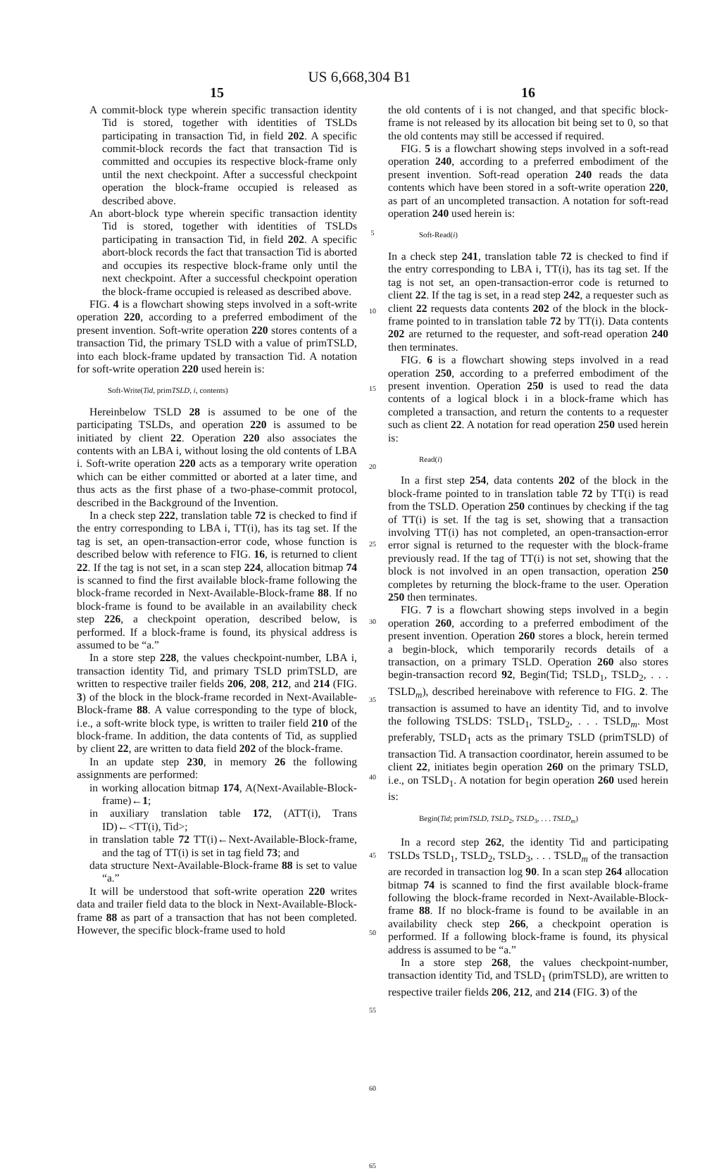US 6,668,304 B1
15
A commit-block type wherein specific transaction identity Tid is stored, together with identities of TSLDs participating in transaction Tid, in field 202. A specific commit-block records the fact that transaction Tid is committed and occupies its respective block-frame only until the next checkpoint. After a successful checkpoint operation the block-frame occupied is released as described above.
An abort-block type wherein specific transaction identity Tid is stored, together with identities of TSLDs participating in transaction Tid, in field 202. A specific abort-block records the fact that transaction Tid is aborted and occupies its respective block-frame only until the next checkpoint. After a successful checkpoint operation the block-frame occupied is released as described above.
FIG. 4 is a flowchart showing steps involved in a soft-write operation 220, according to a preferred embodiment of the present invention. Soft-write operation 220 stores contents of a transaction Tid, the primary TSLD with a value of primTSLD, into each block-frame updated by transaction Tid. A notation for soft-write operation 220 used herein is:
Soft-Write(Tid, primTSLD, i, contents)
Hereinbelow TSLD 28 is assumed to be one of the participating TSLDs, and operation 220 is assumed to be initiated by client 22. Operation 220 also associates the contents with an LBA i, without losing the old contents of LBA i. Soft-write operation 220 acts as a temporary write operation which can be either committed or aborted at a later time, and thus acts as the first phase of a two-phase-commit protocol, described in the Background of the Invention.
In a check step 222, translation table 72 is checked to find if the entry corresponding to LBA i, TT(i), has its tag set. If the tag is set, an open-transaction-error code, whose function is described below with reference to FIG. 16, is returned to client 22. If the tag is not set, in a scan step 224, allocation bitmap 74 is scanned to find the first available block-frame following the block-frame recorded in Next-Available-Block-frame 88. If no block-frame is found to be available in an availability check step 226, a checkpoint operation, described below, is performed. If a block-frame is found, its physical address is assumed to be “a.”
In a store step 228, the values checkpoint-number, LBA i, transaction identity Tid, and primary TSLD primTSLD, are written to respective trailer fields 206, 208, 212, and 214 (FIG. 3) of the block in the block-frame recorded in Next-Available-Block-frame 88. A value corresponding to the type of block, i.e., a soft-write block type, is written to trailer field 210 of the block-frame. In addition, the data contents of Tid, as supplied by client 22, are written to data field 202 of the block-frame.
In an update step 230, in memory 26 the following assignments are performed:
in working allocation bitmap 174, A(Next-Available-Block-frame)←1;
in auxiliary translation table 172, (ATT(i), Trans ID)←<TT(i), Tid>;
in translation table 72 TT(i)←Next-Available-Block-frame, and the tag of TT(i) is set in tag field 73; and
data structure Next-Available-Block-frame 88 is set to value “a.”
It will be understood that soft-write operation 220 writes data and trailer field data to the block in Next-Available-Block-frame 88 as part of a transaction that has not been completed. However, the specific block-frame used to hold
5 10 15 20 25 30 35 40 45 50 55 60 65
16
the old contents of i is not changed, and that specific block-frame is not released by its allocation bit being set to 0, so that the old contents may still be accessed if required.
FIG. 5 is a flowchart showing steps involved in a soft-read operation 240, according to a preferred embodiment of the present invention. Soft-read operation 240 reads the data contents which have been stored in a soft-write operation 220, as part of an uncompleted transaction. A notation for soft-read operation 240 used herein is:
Soft-Read(i)
In a check step 241, translation table 72 is checked to find if the entry corresponding to LBA i, TT(i), has its tag set. If the tag is not set, an open-transaction-error code is returned to client 22. If the tag is set, in a read step 242, a requester such as client 22 requests data contents 202 of the block in the block-frame pointed to in translation table 72 by TT(i). Data contents 202 are returned to the requester, and soft-read operation 240 then terminates.
FIG. 6 is a flowchart showing steps involved in a read operation 250, according to a preferred embodiment of the present invention. Operation 250 is used to read the data contents of a logical block i in a block-frame which has completed a transaction, and return the contents to a requester such as client 22. A notation for read operation 250 used herein is:
Read(i)
In a first step 254, data contents 202 of the block in the block-frame pointed to in translation table 72 by TT(i) is read from the TSLD. Operation 250 continues by checking if the tag of TT(i) is set. If the tag is set, showing that a transaction involving TT(i) has not completed, an open-transaction-error error signal is returned to the requester with the block-frame previously read. If the tag of TT(i) is not set, showing that the block is not involved in an open transaction, operation 250 completes by returning the block-frame to the user. Operation 250 then terminates.
FIG. 7 is a flowchart showing steps involved in a begin operation 260, according to a preferred embodiment of the present invention. Operation 260 stores a block, herein termed a begin-block, which temporarily records details of a transaction, on a primary TSLD. Operation 260 also stores begin-transaction record 92, Begin(Tid; TSLD<sub>1</sub>, TSLD<sub>2</sub>, . . . TSLD<sub>m</sub>), described hereinabove with reference to FIG. 2. The transaction is assumed to have an identity Tid, and to involve the following TSLDS: TSLD<sub>1</sub>, TSLD<sub>2</sub>, . . . TSLD<sub>m</sub>. Most preferably, TSLD<sub>1</sub> acts as the primary TSLD (primTSLD) of transaction Tid. A transaction coordinator, herein assumed to be client 22, initiates begin operation 260 on the primary TSLD, i.e., on TSLD<sub>1</sub>. A notation for begin operation 260 used herein is:
Begin(Tid; primTSLD, TSLD<sub>2</sub>, TSLD<sub>3</sub>, . . . TSLD<sub>m</sub>)
In a record step 262, the identity Tid and participating TSLDs TSLD<sub>1</sub>, TSLD<sub>2</sub>, TSLD<sub>3</sub>, . . . TSLD<sub>m</sub> of the transaction are recorded in transaction log 90. In a scan step 264 allocation bitmap 74 is scanned to find the first available block-frame following the block-frame recorded in Next-Available-Block-frame 88. If no block-frame is found to be available in an availability check step 266, a checkpoint operation is performed. If a following block-frame is found, its physical address is assumed to be “a.”
In a store step 268, the values checkpoint-number, transaction identity Tid, and TSLD<sub>1</sub> (primTSLD), are written to respective trailer fields 206, 212, and 214 (FIG. 3) of the